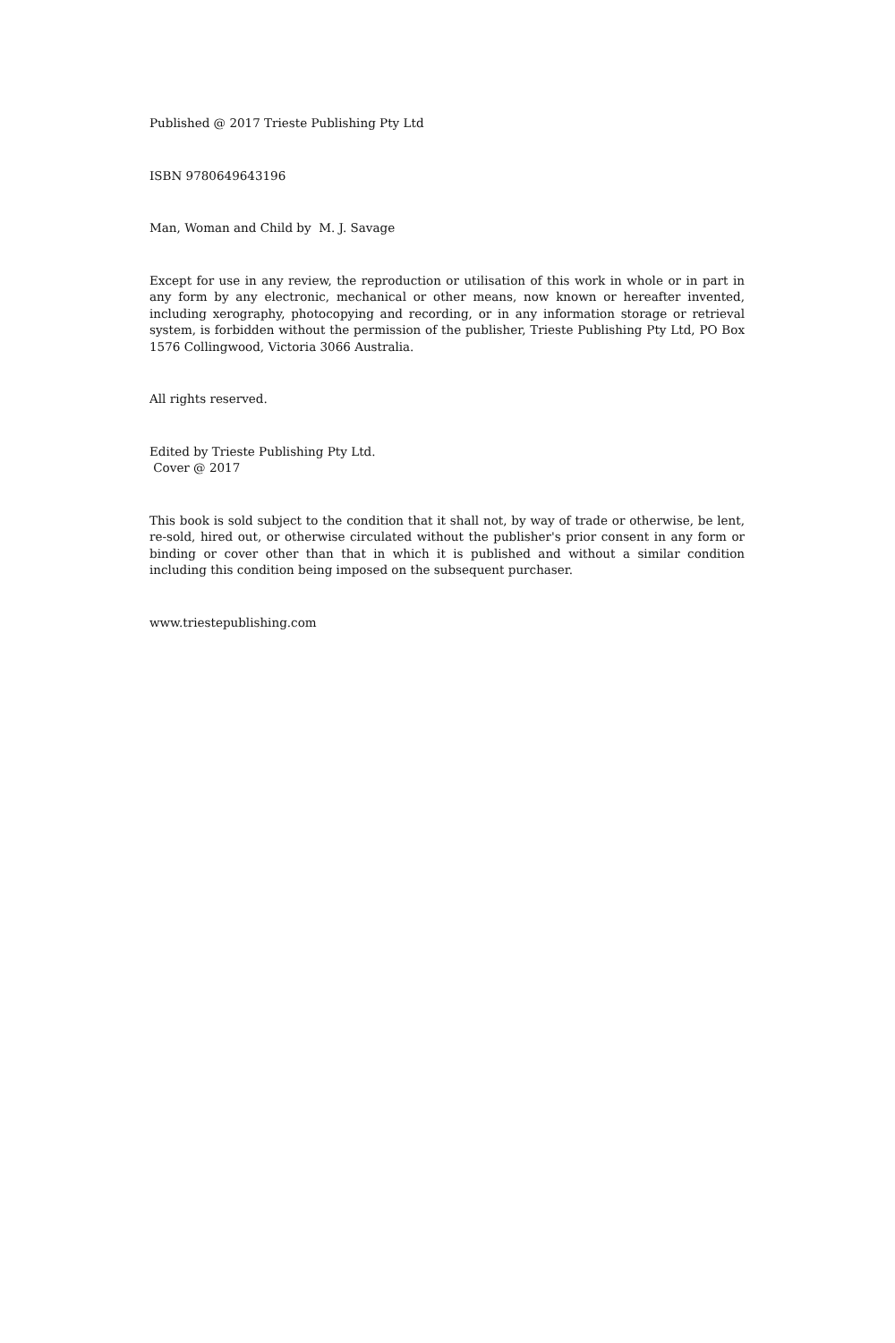Published @ 2017 Trieste Publishing Pty Ltd
ISBN 9780649643196
Man, Woman and Child by M. J. Savage
Except for use in any review, the reproduction or utilisation of this work in whole or in part in any form by any electronic, mechanical or other means, now known or hereafter invented, including xerography, photocopying and recording, or in any information storage or retrieval system, is forbidden without the permission of the publisher, Trieste Publishing Pty Ltd, PO Box 1576 Collingwood, Victoria 3066 Australia.
All rights reserved.
Edited by Trieste Publishing Pty Ltd.
Cover @ 2017
This book is sold subject to the condition that it shall not, by way of trade or otherwise, be lent, re-sold, hired out, or otherwise circulated without the publisher's prior consent in any form or binding or cover other than that in which it is published and without a similar condition including this condition being imposed on the subsequent purchaser.
www.triestepublishing.com